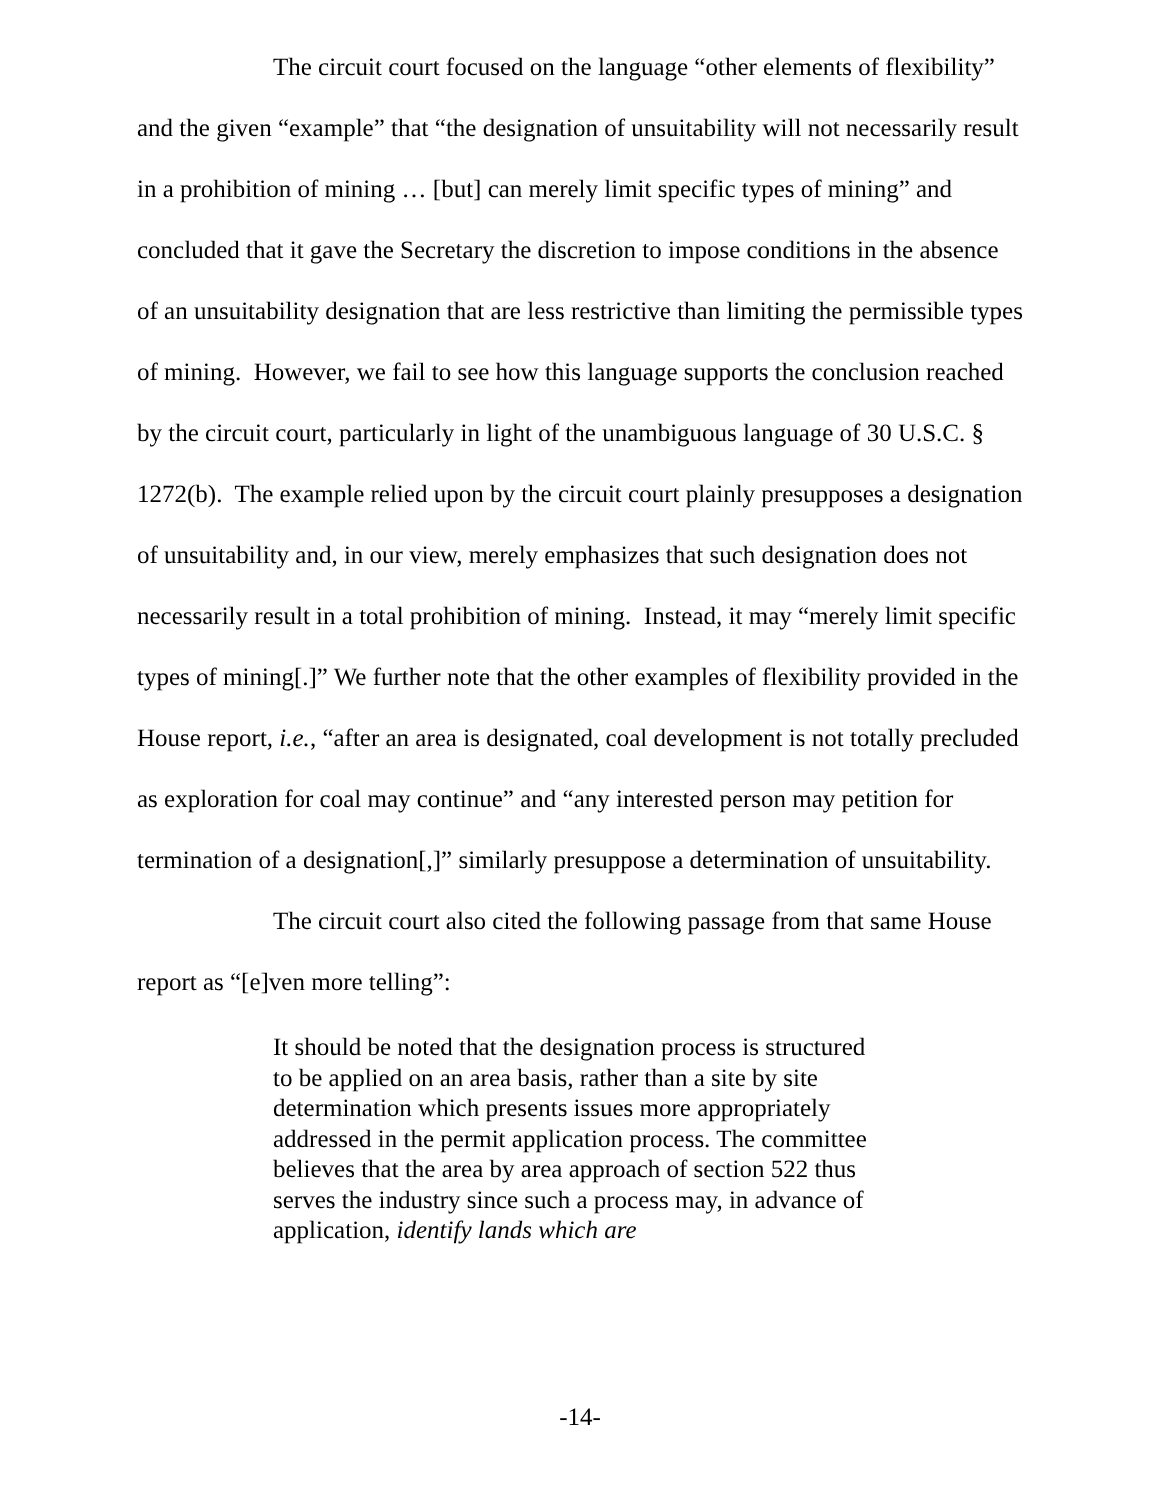The circuit court focused on the language “other elements of flexibility” and the given “example” that “the designation of unsuitability will not necessarily result in a prohibition of mining … [but] can merely limit specific types of mining” and concluded that it gave the Secretary the discretion to impose conditions in the absence of an unsuitability designation that are less restrictive than limiting the permissible types of mining. However, we fail to see how this language supports the conclusion reached by the circuit court, particularly in light of the unambiguous language of 30 U.S.C. § 1272(b). The example relied upon by the circuit court plainly presupposes a designation of unsuitability and, in our view, merely emphasizes that such designation does not necessarily result in a total prohibition of mining. Instead, it may “merely limit specific types of mining[.]” We further note that the other examples of flexibility provided in the House report, i.e., “after an area is designated, coal development is not totally precluded as exploration for coal may continue” and “any interested person may petition for termination of a designation[,]” similarly presuppose a determination of unsuitability.
The circuit court also cited the following passage from that same House report as “[e]ven more telling”:
It should be noted that the designation process is structured to be applied on an area basis, rather than a site by site determination which presents issues more appropriately addressed in the permit application process. The committee believes that the area by area approach of section 522 thus serves the industry since such a process may, in advance of application, identify lands which are
-14-